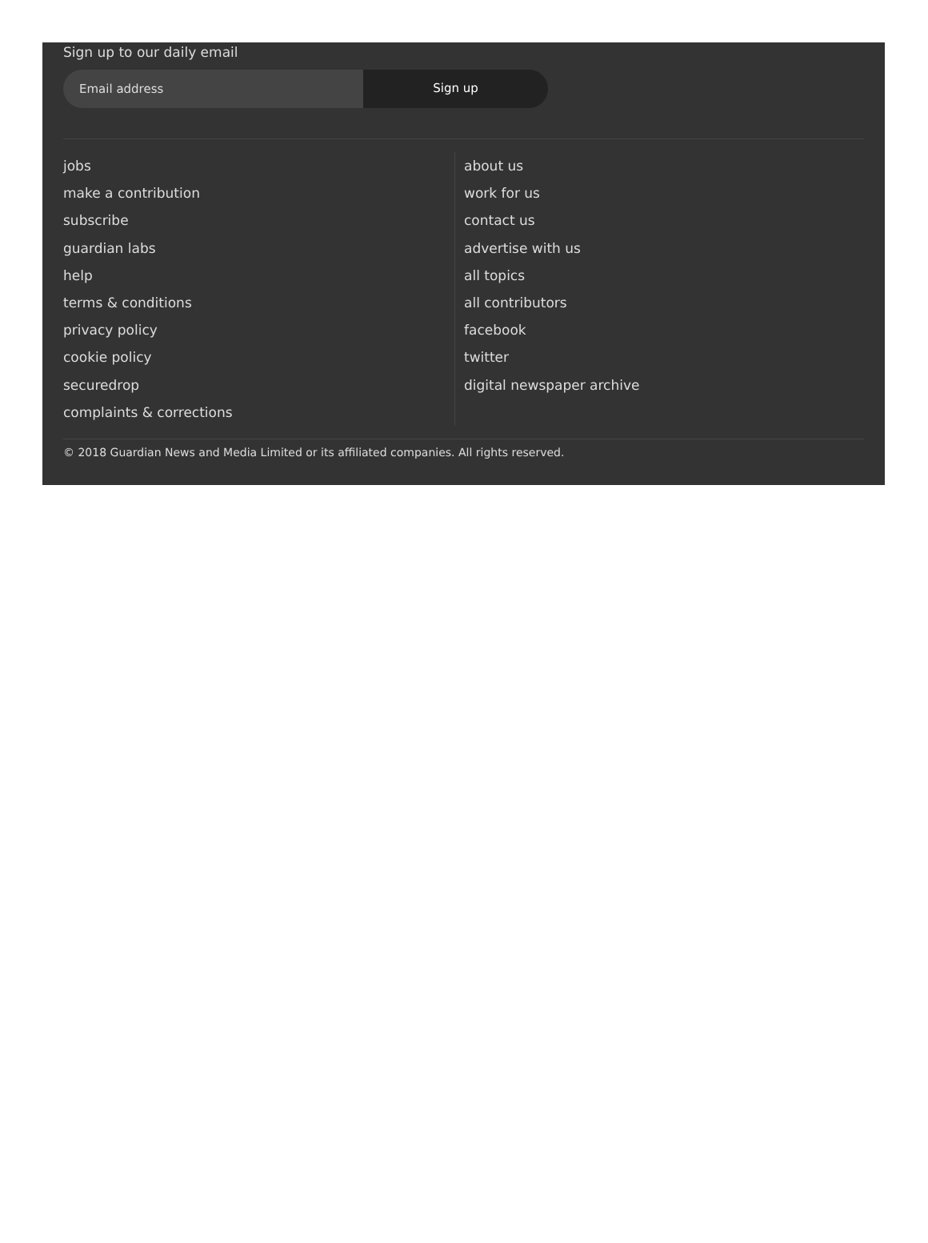Sign up to our daily email
Email address
Sign up
jobs
make a contribution
subscribe
guardian labs
help
terms & conditions
privacy policy
cookie policy
securedrop
complaints & corrections
about us
work for us
contact us
advertise with us
all topics
all contributors
facebook
twitter
digital newspaper archive
© 2018 Guardian News and Media Limited or its affiliated companies. All rights reserved.